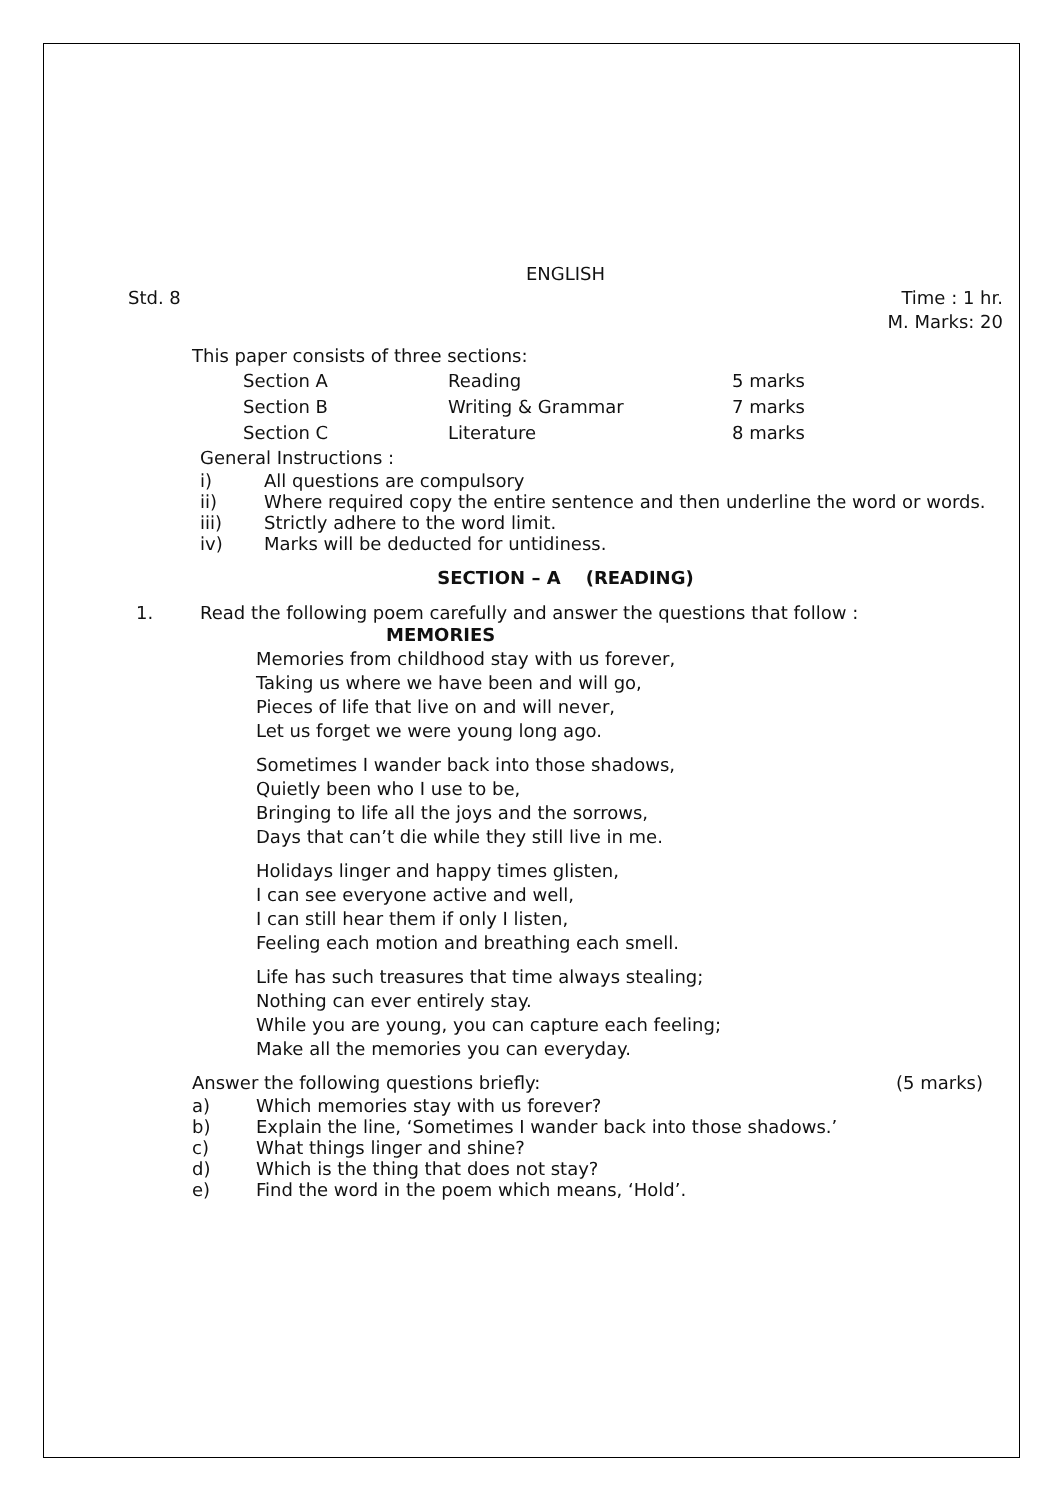ENGLISH
Std. 8 Time : 1 hr.
M. Marks: 20
This paper consists of three sections:
| Section A | Reading | 5 marks |
| Section B | Writing & Grammar | 7 marks |
| Section C | Literature | 8 marks |
General Instructions :
i) All questions are compulsory
ii) Where required copy the entire sentence and then underline the word or words.
iii) Strictly adhere to the word limit.
iv) Marks will be deducted for untidiness.
SECTION – A (READING)
1. Read the following poem carefully and answer the questions that follow :
MEMORIES
Memories from childhood stay with us forever,
Taking us where we have been and will go,
Pieces of life that live on and will never,
Let us forget we were young long ago.
Sometimes I wander back into those shadows,
Quietly been who I use to be,
Bringing to life all the joys and the sorrows,
Days that can’t die while they still live in me.
Holidays linger and happy times glisten,
I can see everyone active and well,
I can still hear them if only I listen,
Feeling each motion and breathing each smell.
Life has such treasures that time always stealing;
Nothing can ever entirely stay.
While you are young, you can capture each feeling;
Make all the memories you can everyday.
Answer the following questions briefly:
(5 marks)
a) Which memories stay with us forever?
b) Explain the line, ‘Sometimes I wander back into those shadows.’
c) What things linger and shine?
d) Which is the thing that does not stay?
e) Find the word in the poem which means, ‘Hold’.